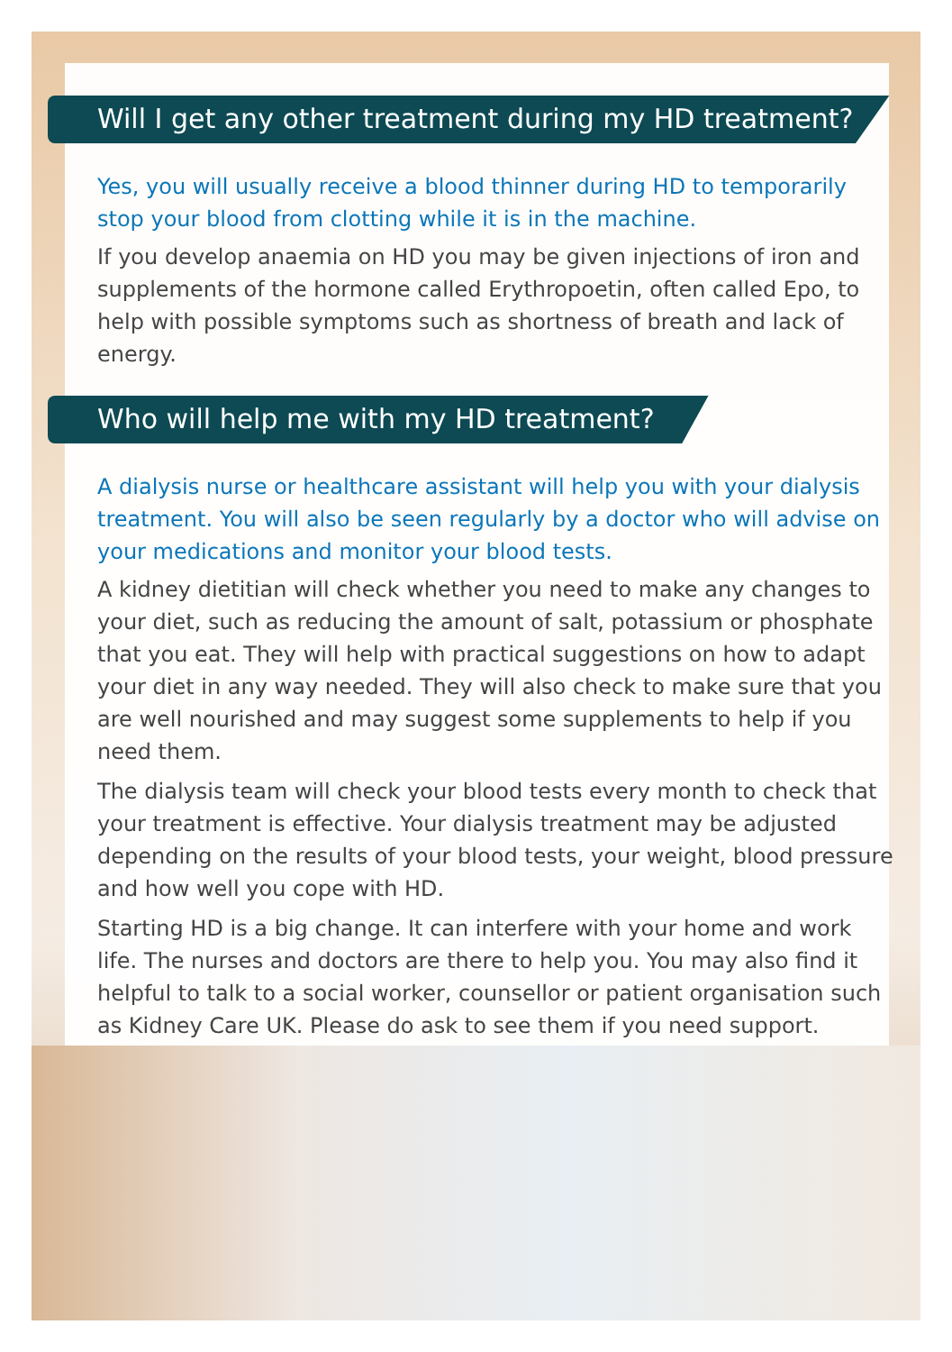Will I get any other treatment during my HD treatment?
Yes, you will usually receive a blood thinner during HD to temporarily stop your blood from clotting while it is in the machine.
If you develop anaemia on HD you may be given injections of iron and supplements of the hormone called Erythropoetin, often called Epo, to help with possible symptoms such as shortness of breath and lack of energy.
Who will help me with my HD treatment?
A dialysis nurse or healthcare assistant will help you with your dialysis treatment. You will also be seen regularly by a doctor who will advise on your medications and monitor your blood tests.
A kidney dietitian will check whether you need to make any changes to your diet, such as reducing the amount of salt, potassium or phosphate that you eat. They will help with practical suggestions on how to adapt your diet in any way needed. They will also check to make sure that you are well nourished and may suggest some supplements to help if you need them.
The dialysis team will check your blood tests every month to check that your treatment is effective. Your dialysis treatment may be adjusted depending on the results of your blood tests, your weight, blood pressure and how well you cope with HD.
Starting HD is a big change. It can interfere with your home and work life. The nurses and doctors are there to help you. You may also find it helpful to talk to a social worker, counsellor or patient organisation such as Kidney Care UK. Please do ask to see them if you need support.